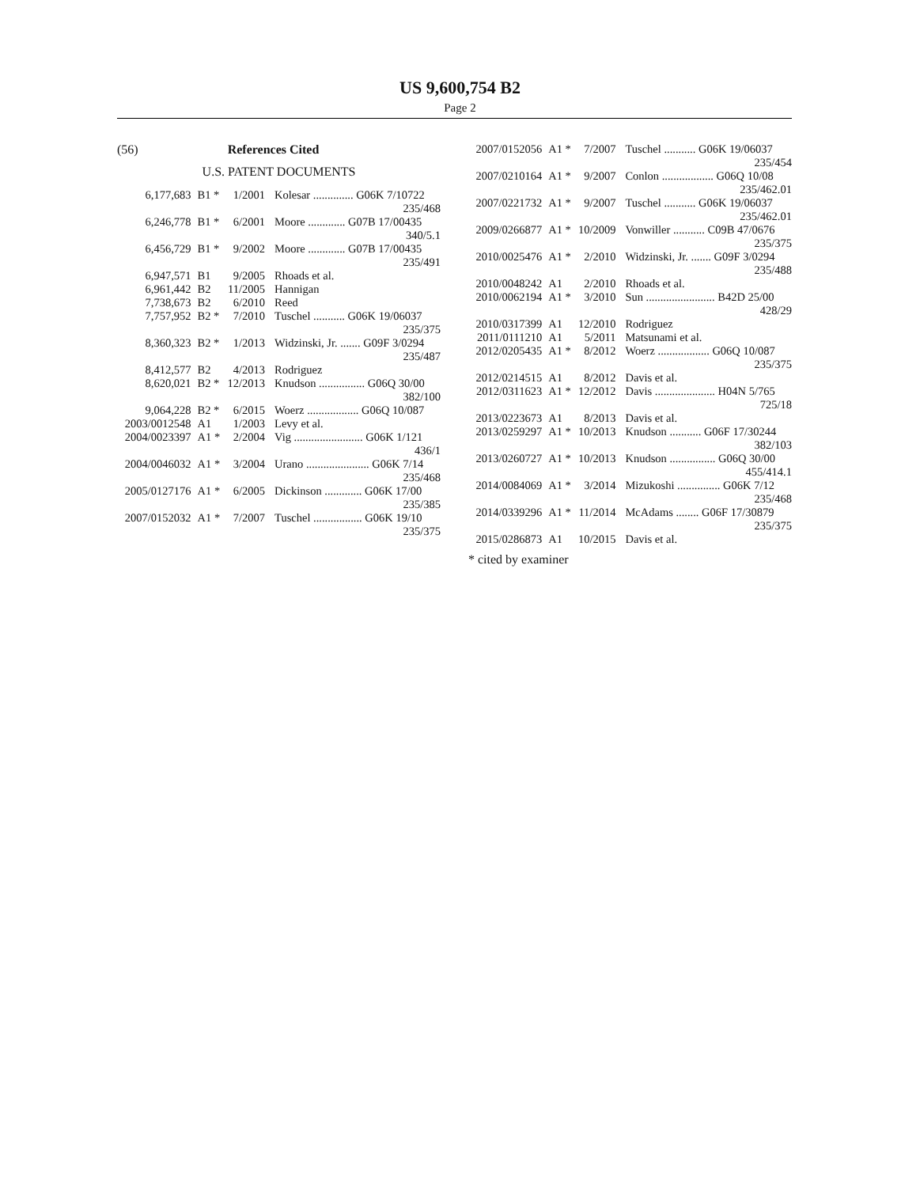US 9,600,754 B2
Page 2
(56) References Cited
U.S. PATENT DOCUMENTS
| 6,177,683 | B1 * | 1/2001 | Kolesar .............. G06K 7/10722 |
| | | | 235/468 |
| 6,246,778 | B1 * | 6/2001 | Moore ............. G07B 17/00435 |
| | | | 340/5.1 |
| 6,456,729 | B1 * | 9/2002 | Moore ............. G07B 17/00435 |
| | | | 235/491 |
| 6,947,571 | B1 | 9/2005 | Rhoads et al. |
| 6,961,442 | B2 | 11/2005 | Hannigan |
| 7,738,673 | B2 | 6/2010 | Reed |
| 7,757,952 | B2 * | 7/2010 | Tuschel ........... G06K 19/06037 |
| | | | 235/375 |
| 8,360,323 | B2 * | 1/2013 | Widzinski, Jr. ....... G09F 3/0294 |
| | | | 235/487 |
| 8,412,577 | B2 | 4/2013 | Rodriguez |
| 8,620,021 | B2 * | 12/2013 | Knudson ................ G06Q 30/00 |
| | | | 382/100 |
| 9,064,228 | B2 * | 6/2015 | Woerz .................. G06Q 10/087 |
| 2003/0012548 | A1 | 1/2003 | Levy et al. |
| 2004/0023397 | A1 * | 2/2004 | Vig ........................ G06K 1/121 |
| | | | 436/1 |
| 2004/0046032 | A1 * | 3/2004 | Urano ...................... G06K 7/14 |
| | | | 235/468 |
| 2005/0127176 | A1 * | 6/2005 | Dickinson ............. G06K 17/00 |
| | | | 235/385 |
| 2007/0152032 | A1 * | 7/2007 | Tuschel ................. G06K 19/10 |
| | | | 235/375 |
| 2007/0152056 | A1 * | 7/2007 | Tuschel ........... G06K 19/06037 |
| | | | 235/454 |
| 2007/0210164 | A1 * | 9/2007 | Conlon .................. G06Q 10/08 |
| | | | 235/462.01 |
| 2007/0221732 | A1 * | 9/2007 | Tuschel ........... G06K 19/06037 |
| | | | 235/462.01 |
| 2009/0266877 | A1 * | 10/2009 | Vonwiller ........... C09B 47/0676 |
| | | | 235/375 |
| 2010/0025476 | A1 * | 2/2010 | Widzinski, Jr. ....... G09F 3/0294 |
| | | | 235/488 |
| 2010/0048242 | A1 | 2/2010 | Rhoads et al. |
| 2010/0062194 | A1 * | 3/2010 | Sun ........................ B42D 25/00 |
| | | | 428/29 |
| 2010/0317399 | A1 | 12/2010 | Rodriguez |
| 2011/0111210 | A1 | 5/2011 | Matsunami et al. |
| 2012/0205435 | A1 * | 8/2012 | Woerz .................. G06Q 10/087 |
| | | | 235/375 |
| 2012/0214515 | A1 | 8/2012 | Davis et al. |
| 2012/0311623 | A1 * | 12/2012 | Davis ..................... H04N 5/765 |
| | | | 725/18 |
| 2013/0223673 | A1 | 8/2013 | Davis et al. |
| 2013/0259297 | A1 * | 10/2013 | Knudson ........... G06F 17/30244 |
| | | | 382/103 |
| 2013/0260727 | A1 * | 10/2013 | Knudson ................ G06Q 30/00 |
| | | | 455/414.1 |
| 2014/0084069 | A1 * | 3/2014 | Mizukoshi ............... G06K 7/12 |
| | | | 235/468 |
| 2014/0339296 | A1 * | 11/2014 | McAdams ........ G06F 17/30879 |
| | | | 235/375 |
| 2015/0286873 | A1 | 10/2015 | Davis et al. |
* cited by examiner